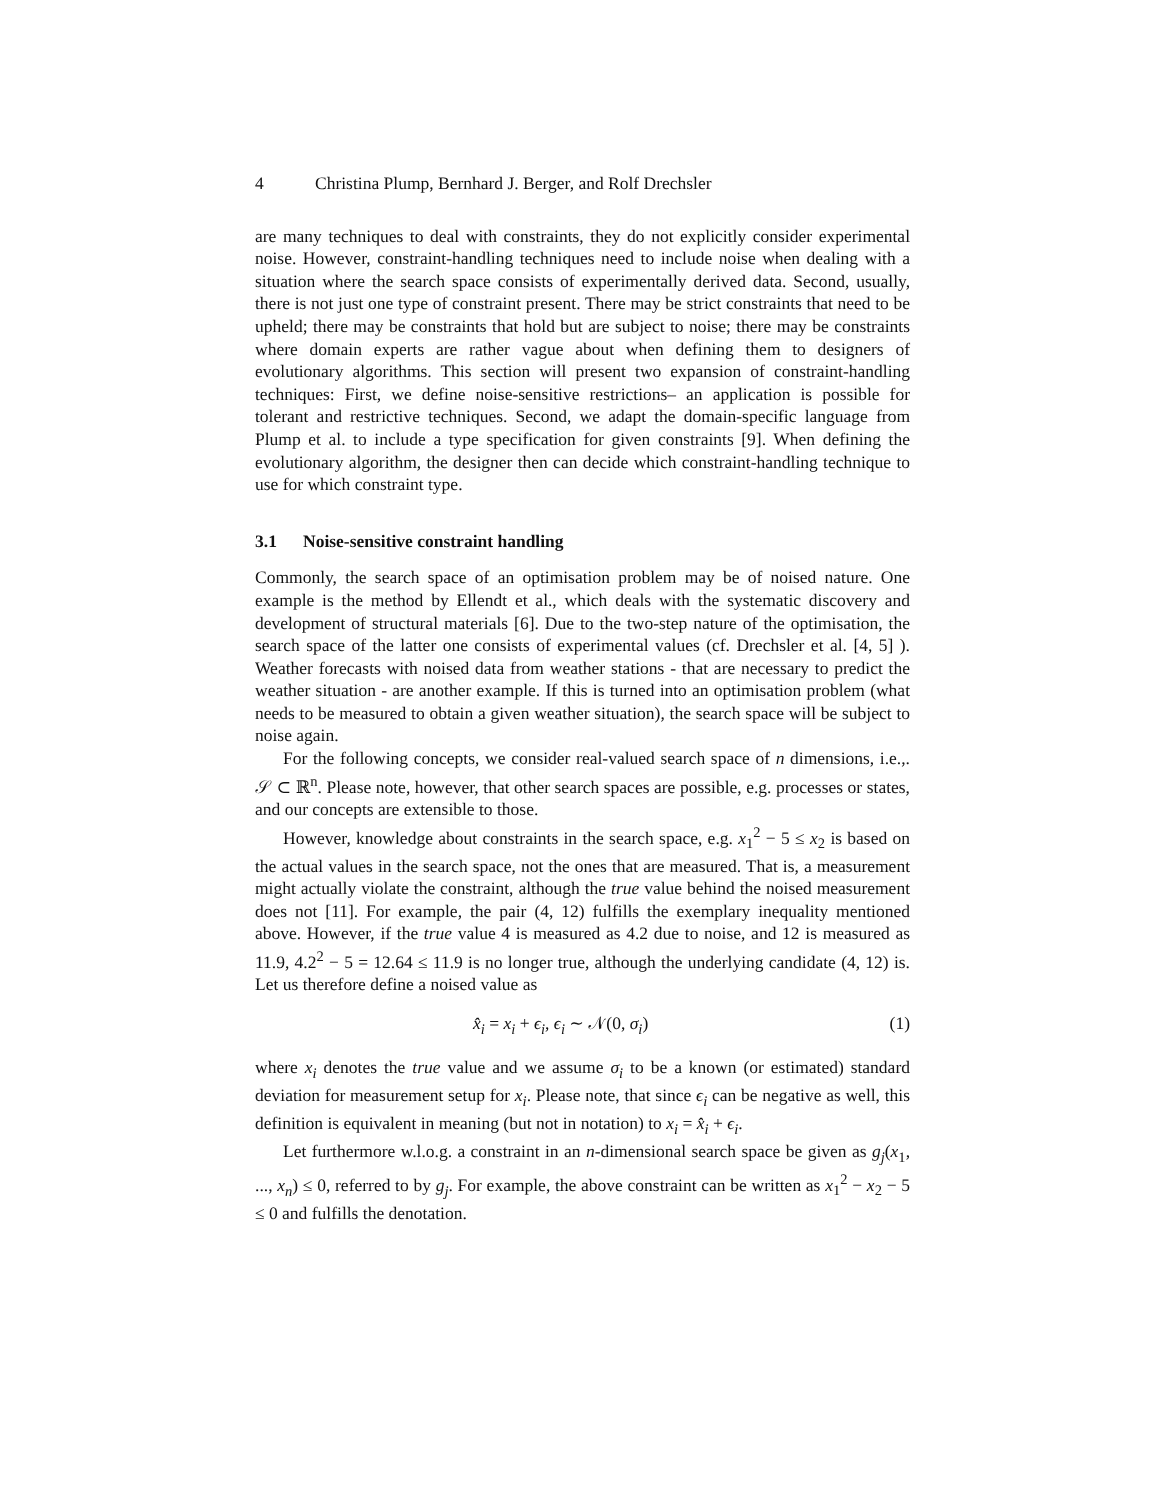4 Christina Plump, Bernhard J. Berger, and Rolf Drechsler
are many techniques to deal with constraints, they do not explicitly consider experimental noise. However, constraint-handling techniques need to include noise when dealing with a situation where the search space consists of experimentally derived data. Second, usually, there is not just one type of constraint present. There may be strict constraints that need to be upheld; there may be constraints that hold but are subject to noise; there may be constraints where domain experts are rather vague about when defining them to designers of evolutionary algorithms. This section will present two expansion of constraint-handling techniques: First, we define noise-sensitive restrictions– an application is possible for tolerant and restrictive techniques. Second, we adapt the domain-specific language from Plump et al. to include a type specification for given constraints [9]. When defining the evolutionary algorithm, the designer then can decide which constraint-handling technique to use for which constraint type.
3.1 Noise-sensitive constraint handling
Commonly, the search space of an optimisation problem may be of noised nature. One example is the method by Ellendt et al., which deals with the systematic discovery and development of structural materials [6]. Due to the two-step nature of the optimisation, the search space of the latter one consists of experimental values (cf. Drechsler et al. [4, 5] ). Weather forecasts with noised data from weather stations - that are necessary to predict the weather situation - are another example. If this is turned into an optimisation problem (what needs to be measured to obtain a given weather situation), the search space will be subject to noise again.
For the following concepts, we consider real-valued search space of n dimensions, i.e.,. 𝒮 ⊂ ℝ<sup>n</sup>. Please note, however, that other search spaces are possible, e.g. processes or states, and our concepts are extensible to those.
However, knowledge about constraints in the search space, e.g. x<sub>1</sub><sup>2</sup> − 5 ≤ x<sub>2</sub> is based on the actual values in the search space, not the ones that are measured. That is, a measurement might actually violate the constraint, although the true value behind the noised measurement does not [11]. For example, the pair (4, 12) fulfills the exemplary inequality mentioned above. However, if the true value 4 is measured as 4.2 due to noise, and 12 is measured as 11.9, 4.2<sup>2</sup> − 5 = 12.64 ≤ 11.9 is no longer true, although the underlying candidate (4, 12) is. Let us therefore define a noised value as
x̂<sub>i</sub> = x<sub>i</sub> + ϵ<sub>i</sub>, ϵ<sub>i</sub> ∼ 𝒩(0, σ<sub>i</sub>) (1)
where x<sub>i</sub> denotes the true value and we assume σ<sub>i</sub> to be a known (or estimated) standard deviation for measurement setup for x<sub>i</sub>. Please note, that since ϵ<sub>i</sub> can be negative as well, this definition is equivalent in meaning (but not in notation) to x<sub>i</sub> = x̂<sub>i</sub> + ϵ<sub>i</sub>.
Let furthermore w.l.o.g. a constraint in an n-dimensional search space be given as g<sub>j</sub>(x<sub>1</sub>, ..., x<sub>n</sub>) ≤ 0, referred to by g<sub>j</sub>. For example, the above constraint can be written as x<sub>1</sub><sup>2</sup> − x<sub>2</sub> − 5 ≤ 0 and fulfills the denotation.